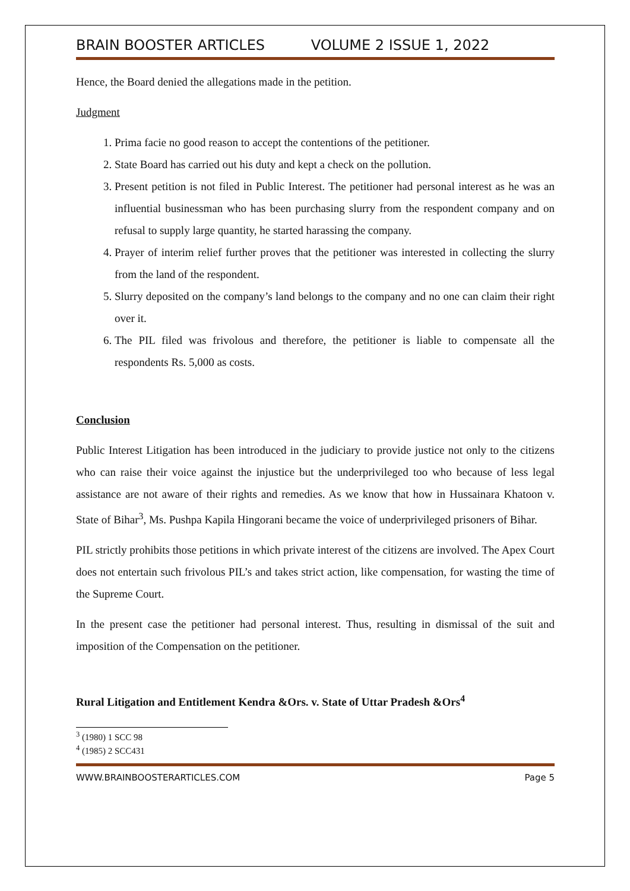BRAIN BOOSTER ARTICLES VOLUME 2 ISSUE 1, 2022
Hence, the Board denied the allegations made in the petition.
Judgment
1. Prima facie no good reason to accept the contentions of the petitioner.
2. State Board has carried out his duty and kept a check on the pollution.
3. Present petition is not filed in Public Interest. The petitioner had personal interest as he was an influential businessman who has been purchasing slurry from the respondent company and on refusal to supply large quantity, he started harassing the company.
4. Prayer of interim relief further proves that the petitioner was interested in collecting the slurry from the land of the respondent.
5. Slurry deposited on the company’s land belongs to the company and no one can claim their right over it.
6. The PIL filed was frivolous and therefore, the petitioner is liable to compensate all the respondents Rs. 5,000 as costs.
Conclusion
Public Interest Litigation has been introduced in the judiciary to provide justice not only to the citizens who can raise their voice against the injustice but the underprivileged too who because of less legal assistance are not aware of their rights and remedies. As we know that how in Hussainara Khatoon v. State of Bihar<sup>3</sup>, Ms. Pushpa Kapila Hingorani became the voice of underprivileged prisoners of Bihar.
PIL strictly prohibits those petitions in which private interest of the citizens are involved. The Apex Court does not entertain such frivolous PIL’s and takes strict action, like compensation, for wasting the time of the Supreme Court.
In the present case the petitioner had personal interest. Thus, resulting in dismissal of the suit and imposition of the Compensation on the petitioner.
Rural Litigation and Entitlement Kendra &Ors. v. State of Uttar Pradesh &Ors<sup>4</sup>
<sup>3</sup> (1980) 1 SCC 98
<sup>4</sup> (1985) 2 SCC431
WWW.BRAINBOOSTERARTICLES.COM Page 5